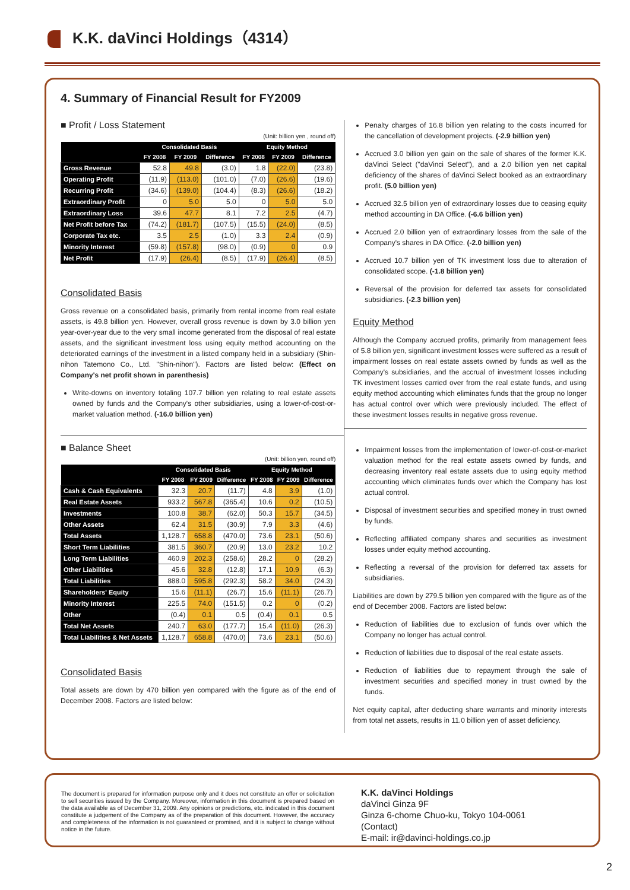K.K. daVinci Holdings（4314）
4. Summary of Financial Result for FY2009
■ Profit / Loss Statement
(Unit: billion yen , round off)
| | Consolidated Basis | | | Equity Method | | |
| --- | --- | --- | --- | --- | --- | --- |
| | FY 2008 | FY 2009 | Difference | FY 2008 | FY 2009 | Difference |
| Gross Revenue | 52.8 | 49.8 | (3.0) | 1.8 | (22.0) | (23.8) |
| Operating Profit | (11.9) | (113.0) | (101.0) | (7.0) | (26.6) | (19.6) |
| Recurring Profit | (34.6) | (139.0) | (104.4) | (8.3) | (26.6) | (18.2) |
| Extraordinary Profit | 0 | 5.0 | 5.0 | 0 | 5.0 | 5.0 |
| Extraordinary Loss | 39.6 | 47.7 | 8.1 | 7.2 | 2.5 | (4.7) |
| Net Profit before Tax | (74.2) | (181.7) | (107.5) | (15.5) | (24.0) | (8.5) |
| Corporate Tax etc. | 3.5 | 2.5 | (1.0) | 3.3 | 2.4 | (0.9) |
| Minority Interest | (59.8) | (157.8) | (98.0) | (0.9) | 0 | 0.9 |
| Net Profit | (17.9) | (26.4) | (8.5) | (17.9) | (26.4) | (8.5) |
Consolidated Basis
Gross revenue on a consolidated basis, primarily from rental income from real estate assets, is 49.8 billion yen. However, overall gross revenue is down by 3.0 billion yen year-over-year due to the very small income generated from the disposal of real estate assets, and the significant investment loss using equity method accounting on the deteriorated earnings of the investment in a listed company held in a subsidiary (Shin-nihon Tatemono Co., Ltd. "Shin-nihon"). Factors are listed below: (Effect on Company's net profit shown in parenthesis)
Write-downs on inventory totaling 107.7 billion yen relating to real estate assets owned by funds and the Company's other subsidiaries, using a lower-of-cost-or-market valuation method. (-16.0 billion yen)
■ Balance Sheet
(Unit: billion yen, round off)
| | Consolidated Basis | | | Equity Method | | |
| --- | --- | --- | --- | --- | --- | --- |
| | FY 2008 | FY 2009 | Difference | FY 2008 | FY 2009 | Difference |
| Cash & Cash Equivalents | 32.3 | 20.7 | (11.7) | 4.8 | 3.9 | (1.0) |
| Real Estate Assets | 933.2 | 567.8 | (365.4) | 10.6 | 0.2 | (10.5) |
| Investments | 100.8 | 38.7 | (62.0) | 50.3 | 15.7 | (34.5) |
| Other Assets | 62.4 | 31.5 | (30.9) | 7.9 | 3.3 | (4.6) |
| Total Assets | 1,128.7 | 658.8 | (470.0) | 73.6 | 23.1 | (50.6) |
| Short Term Liabilities | 381.5 | 360.7 | (20.9) | 13.0 | 23.2 | 10.2 |
| Long Term Liabilities | 460.9 | 202.3 | (258.6) | 28.2 | 0 | (28.2) |
| Other Liabilities | 45.6 | 32.8 | (12.8) | 17.1 | 10.9 | (6.3) |
| Total Liabilities | 888.0 | 595.8 | (292.3) | 58.2 | 34.0 | (24.3) |
| Shareholders' Equity | 15.6 | (11.1) | (26.7) | 15.6 | (11.1) | (26.7) |
| Minority Interest | 225.5 | 74.0 | (151.5) | 0.2 | 0 | (0.2) |
| Other | (0.4) | 0.1 | 0.5 | (0.4) | 0.1 | 0.5 |
| Total Net Assets | 240.7 | 63.0 | (177.7) | 15.4 | (11.0) | (26.3) |
| Total Liabilities & Net Assets | 1,128.7 | 658.8 | (470.0) | 73.6 | 23.1 | (50.6) |
Consolidated Basis
Total assets are down by 470 billion yen compared with the figure as of the end of December 2008. Factors are listed below:
Penalty charges of 16.8 billion yen relating to the costs incurred for the cancellation of development projects. (-2.9 billion yen)
Accrued 3.0 billion yen gain on the sale of shares of the former K.K. daVinci Select ("daVinci Select"), and a 2.0 billion yen net capital deficiency of the shares of daVinci Select booked as an extraordinary profit. (5.0 billion yen)
Accrued 32.5 billion yen of extraordinary losses due to ceasing equity method accounting in DA Office. (-6.6 billion yen)
Accrued 2.0 billion yen of extraordinary losses from the sale of the Company's shares in DA Office. (-2.0 billion yen)
Accrued 10.7 billion yen of TK investment loss due to alteration of consolidated scope. (-1.8 billion yen)
Reversal of the provision for deferred tax assets for consolidated subsidiaries. (-2.3 billion yen)
Equity Method
Although the Company accrued profits, primarily from management fees of 5.8 billion yen, significant investment losses were suffered as a result of impairment losses on real estate assets owned by funds as well as the Company's subsidiaries, and the accrual of investment losses including TK investment losses carried over from the real estate funds, and using equity method accounting which eliminates funds that the group no longer has actual control over which were previously included. The effect of these investment losses results in negative gross revenue.
Impairment losses from the implementation of lower-of-cost-or-market valuation method for the real estate assets owned by funds, and decreasing inventory real estate assets due to using equity method accounting which eliminates funds over which the Company has lost actual control.
Disposal of investment securities and specified money in trust owned by funds.
Reflecting affiliated company shares and securities as investment losses under equity method accounting.
Reflecting a reversal of the provision for deferred tax assets for subsidiaries.
Liabilities are down by 279.5 billion yen compared with the figure as of the end of December 2008. Factors are listed below:
Reduction of liabilities due to exclusion of funds over which the Company no longer has actual control.
Reduction of liabilities due to disposal of the real estate assets.
Reduction of liabilities due to repayment through the sale of investment securities and specified money in trust owned by the funds.
Net equity capital, after deducting share warrants and minority interests from total net assets, results in 11.0 billion yen of asset deficiency.
The document is prepared for information purpose only and it does not constitute an offer or solicitation to sell securities issued by the Company. Moreover, information in this document is prepared based on the data available as of December 31, 2009. Any opinions or predictions, etc. indicated in this document constitute a judgement of the Company as of the preparation of this document. However, the accuracy and completeness of the information is not guaranteed or promised, and it is subject to change without notice in the future.
K.K. daVinci Holdings
daVinci Ginza 9F
Ginza 6-chome Chuo-ku, Tokyo 104-0061
(Contact)
E-mail: ir@davinci-holdings.co.jp
2